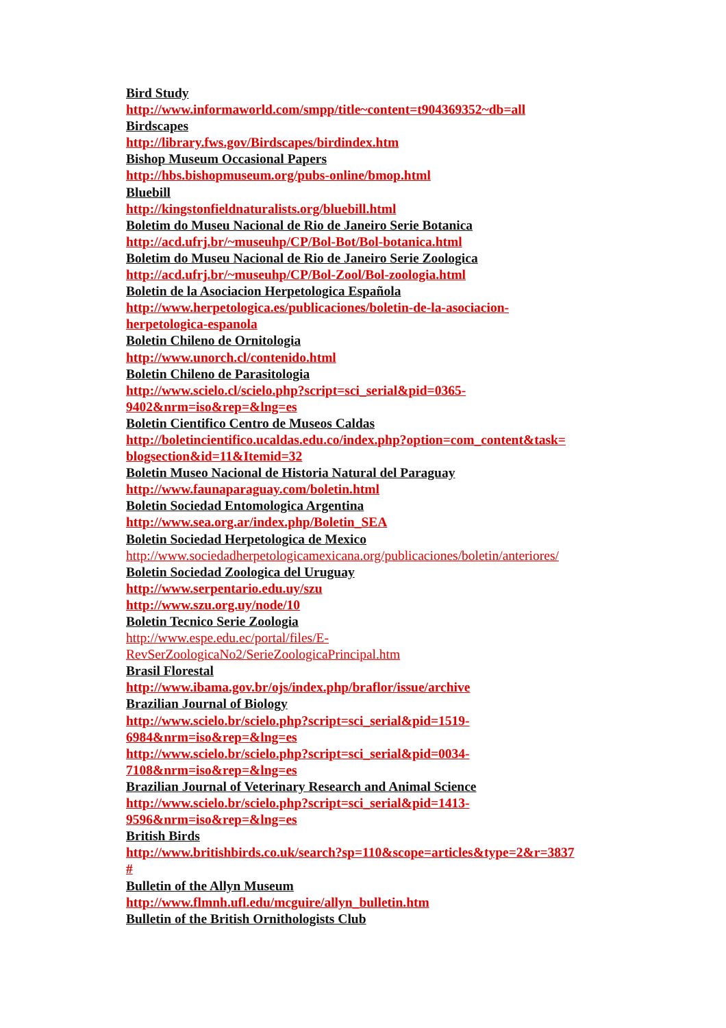Bird Study
http://www.informaworld.com/smpp/title~content=t904369352~db=all
Birdscapes
http://library.fws.gov/Birdscapes/birdindex.htm
Bishop Museum Occasional Papers
http://hbs.bishopmuseum.org/pubs-online/bmop.html
Bluebill
http://kingstonfieldnaturalists.org/bluebill.html
Boletim do Museu Nacional de Rio de Janeiro Serie Botanica
http://acd.ufrj.br/~museuhp/CP/Bol-Bot/Bol-botanica.html
Boletim do Museu Nacional de Rio de Janeiro Serie Zoologica
http://acd.ufrj.br/~museuhp/CP/Bol-Zool/Bol-zoologia.html
Boletin de la Asociacion Herpetologica Española
http://www.herpetologica.es/publicaciones/boletin-de-la-asociacion-
herpetologica-espanola
Boletin Chileno de Ornitologia
http://www.unorch.cl/contenido.html
Boletin Chileno de Parasitologia
http://www.scielo.cl/scielo.php?script=sci_serial&pid=0365-
9402&nrm=iso&rep=&lng=es
Boletin Cientifico Centro de Museos Caldas
http://boletincientifico.ucaldas.edu.co/index.php?option=com_content&task=
blogsection&id=11&Itemid=32
Boletin Museo Nacional de Historia Natural del Paraguay
http://www.faunaparaguay.com/boletin.html
Boletin Sociedad Entomologica Argentina
http://www.sea.org.ar/index.php/Boletin_SEA
Boletin Sociedad Herpetologica de Mexico
http://www.sociedadherpetologicamexicana.org/publicaciones/boletin/anteriores/
Boletin Sociedad Zoologica del Uruguay
http://www.serpentario.edu.uy/szu
http://www.szu.org.uy/node/10
Boletin Tecnico Serie Zoologia
http://www.espe.edu.ec/portal/files/E-
RevSerZoologicaNo2/SerieZoologicaPrincipal.htm
Brasil Florestal
http://www.ibama.gov.br/ojs/index.php/braflor/issue/archive
Brazilian Journal of Biology
http://www.scielo.br/scielo.php?script=sci_serial&pid=1519-
6984&nrm=iso&rep=&lng=es
http://www.scielo.br/scielo.php?script=sci_serial&pid=0034-
7108&nrm=iso&rep=&lng=es
Brazilian Journal of Veterinary Research and Animal Science
http://www.scielo.br/scielo.php?script=sci_serial&pid=1413-
9596&nrm=iso&rep=&lng=es
British Birds
http://www.britishbirds.co.uk/search?sp=110&scope=articles&type=2&r=3837
#
Bulletin of the Allyn Museum
http://www.flmnh.ufl.edu/mcguire/allyn_bulletin.htm
Bulletin of the British Ornithologists Club